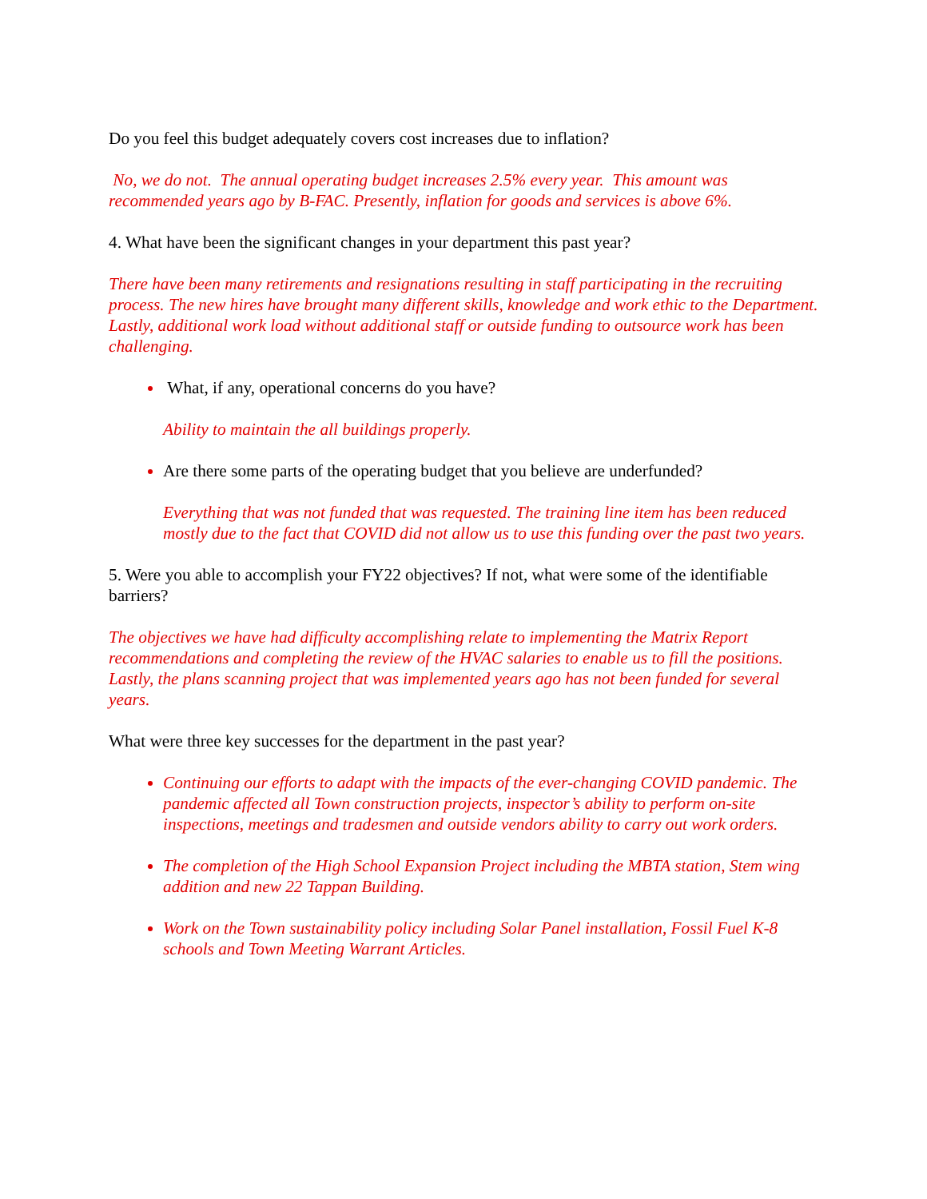Do you feel this budget adequately covers cost increases due to inflation?
No, we do not. The annual operating budget increases 2.5% every year. This amount was recommended years ago by B-FAC. Presently, inflation for goods and services is above 6%.
4. What have been the significant changes in your department this past year?
There have been many retirements and resignations resulting in staff participating in the recruiting process. The new hires have brought many different skills, knowledge and work ethic to the Department. Lastly, additional work load without additional staff or outside funding to outsource work has been challenging.
What, if any, operational concerns do you have?
Ability to maintain the all buildings properly.
Are there some parts of the operating budget that you believe are underfunded?
Everything that was not funded that was requested. The training line item has been reduced mostly due to the fact that COVID did not allow us to use this funding over the past two years.
5. Were you able to accomplish your FY22 objectives? If not, what were some of the identifiable barriers?
The objectives we have had difficulty accomplishing relate to implementing the Matrix Report recommendations and completing the review of the HVAC salaries to enable us to fill the positions. Lastly, the plans scanning project that was implemented years ago has not been funded for several years.
What were three key successes for the department in the past year?
Continuing our efforts to adapt with the impacts of the ever-changing COVID pandemic. The pandemic affected all Town construction projects, inspector’s ability to perform on-site inspections, meetings and tradesmen and outside vendors ability to carry out work orders.
The completion of the High School Expansion Project including the MBTA station, Stem wing addition and new 22 Tappan Building.
Work on the Town sustainability policy including Solar Panel installation, Fossil Fuel K-8 schools and Town Meeting Warrant Articles.